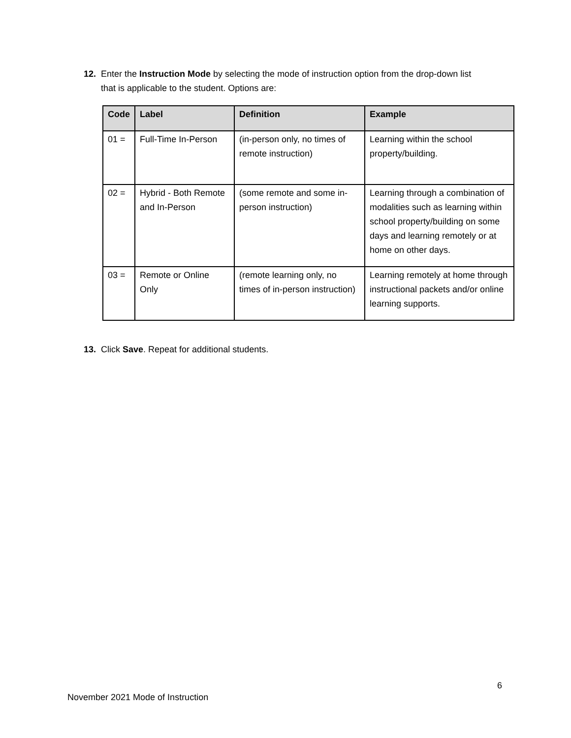12. Enter the Instruction Mode by selecting the mode of instruction option from the drop-down list
that is applicable to the student. Options are:
| Code | Label | Definition | Example |
| --- | --- | --- | --- |
| 01 = | Full-Time In-Person | (in-person only, no times of remote instruction) | Learning within the school property/building. |
| 02 = | Hybrid - Both Remote and In-Person | (some remote and some in-person instruction) | Learning through a combination of modalities such as learning within school property/building on some days and learning remotely or at home on other days. |
| 03 = | Remote or Online Only | (remote learning only, no times of in-person instruction) | Learning remotely at home through instructional packets and/or online learning supports. |
13. Click Save. Repeat for additional students.
6
November 2021 Mode of Instruction